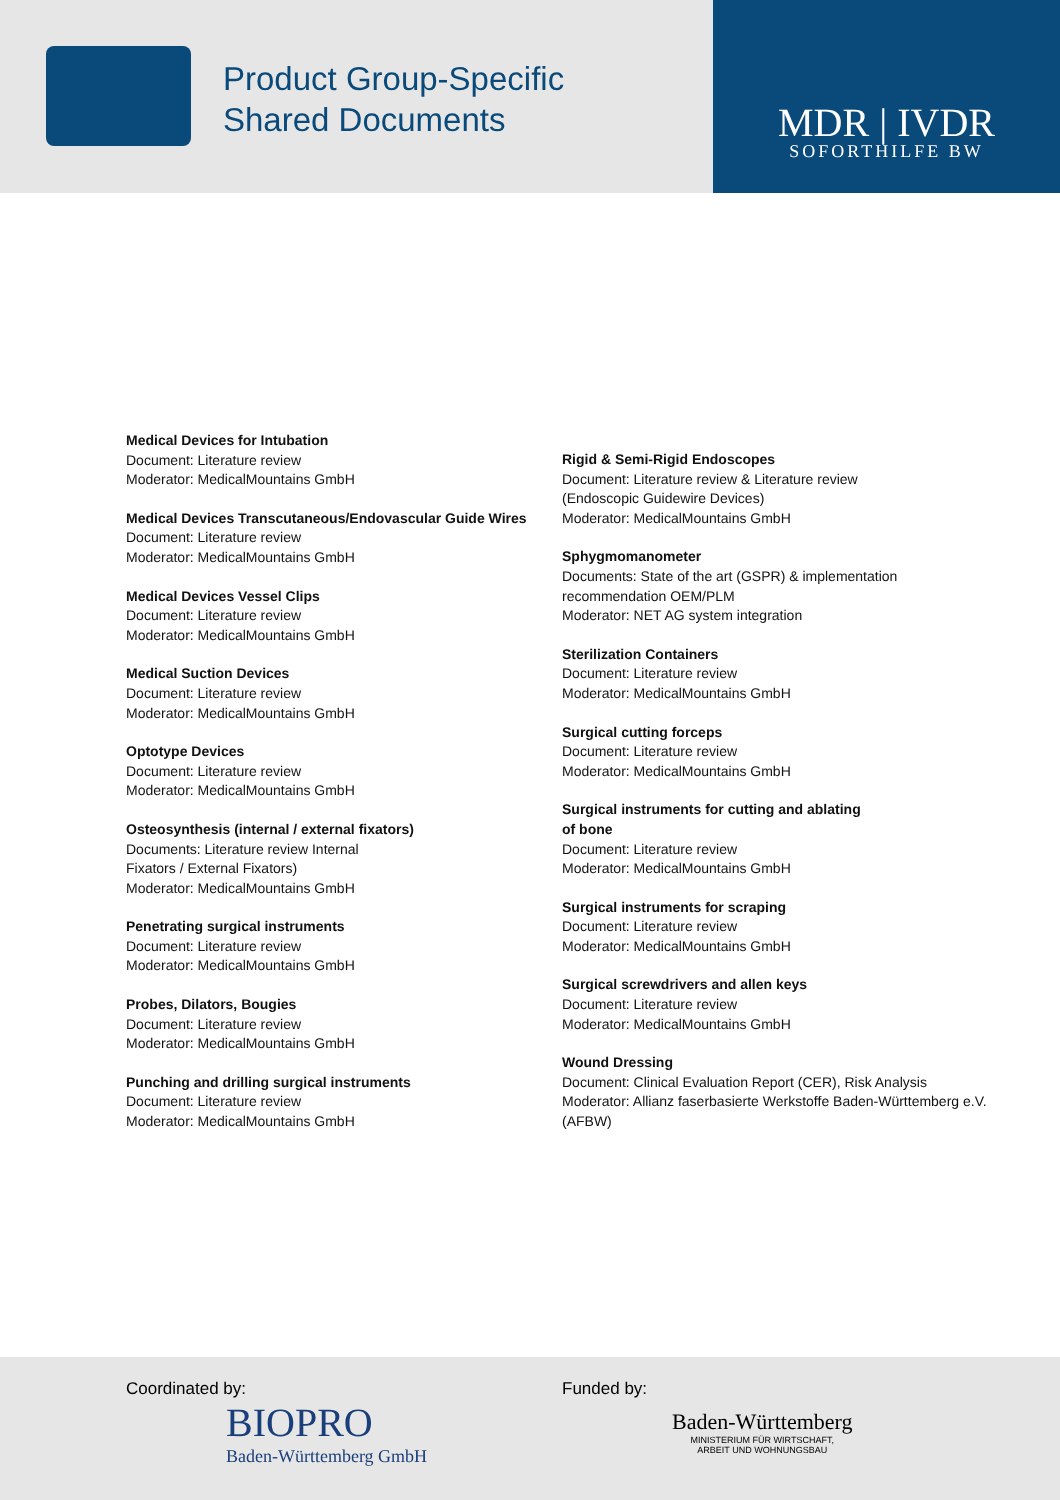Product Group-Specific
Shared Documents
MDR | IVDR
SOFORTHILFE BW
Medical Devices for Intubation
Document: Literature review
Moderator: MedicalMountains GmbH
Medical Devices Transcutaneous/Endovascular Guide Wires
Document: Literature review
Moderator: MedicalMountains GmbH
Medical Devices Vessel Clips
Document: Literature review
Moderator: MedicalMountains GmbH
Medical Suction Devices
Document: Literature review
Moderator: MedicalMountains GmbH
Optotype Devices
Document: Literature review
Moderator: MedicalMountains GmbH
Osteosynthesis (internal / external fixators)
Documents: Literature review Internal
Fixators / External Fixators)
Moderator: MedicalMountains GmbH
Penetrating surgical instruments
Document: Literature review
Moderator: MedicalMountains GmbH
Probes, Dilators, Bougies
Document: Literature review
Moderator: MedicalMountains GmbH
Punching and drilling surgical instruments
Document: Literature review
Moderator: MedicalMountains GmbH
Rigid & Semi-Rigid Endoscopes
Document: Literature review & Literature review
(Endoscopic Guidewire Devices)
Moderator: MedicalMountains GmbH
Sphygmomanometer
Documents: State of the art (GSPR) & implementation recommendation OEM/PLM
Moderator: NET AG system integration
Sterilization Containers
Document: Literature review
Moderator: MedicalMountains GmbH
Surgical cutting forceps
Document: Literature review
Moderator: MedicalMountains GmbH
Surgical instruments for cutting and ablating
of bone
Document: Literature review
Moderator: MedicalMountains GmbH
Surgical instruments for scraping
Document: Literature review
Moderator: MedicalMountains GmbH
Surgical screwdrivers and allen keys
Document: Literature review
Moderator: MedicalMountains GmbH
Wound Dressing
Document: Clinical Evaluation Report (CER), Risk Analysis
Moderator: Allianz faserbasierte Werkstoffe Baden-Württemberg e.V. (AFBW)
Coordinated by:
BIOPRO
Baden-Württemberg GmbH
Funded by:
Baden-Württemberg
MINISTERIUM FÜR WIRTSCHAFT,
ARBEIT UND WOHNUNGSBAU